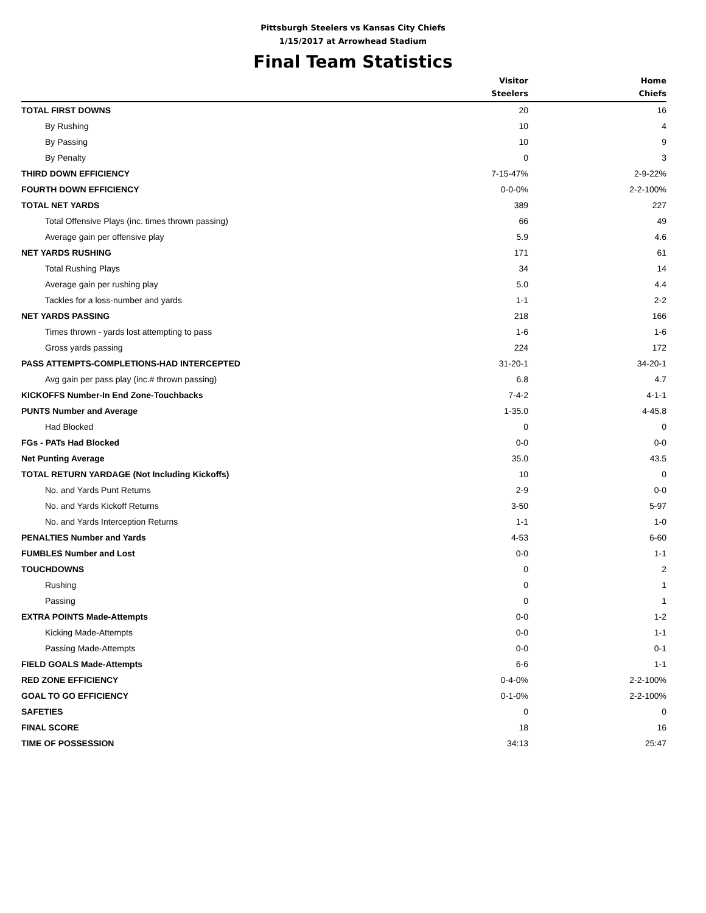Pittsburgh Steelers vs Kansas City Chiefs
1/15/2017 at Arrowhead Stadium
Final Team Statistics
| | Visitor Steelers | Home Chiefs |
| --- | --- | --- |
| TOTAL FIRST DOWNS | 20 | 16 |
| By Rushing | 10 | 4 |
| By Passing | 10 | 9 |
| By Penalty | 0 | 3 |
| THIRD DOWN EFFICIENCY | 7-15-47% | 2-9-22% |
| FOURTH DOWN EFFICIENCY | 0-0-0% | 2-2-100% |
| TOTAL NET YARDS | 389 | 227 |
| Total Offensive Plays (inc. times thrown passing) | 66 | 49 |
| Average gain per offensive play | 5.9 | 4.6 |
| NET YARDS RUSHING | 171 | 61 |
| Total Rushing Plays | 34 | 14 |
| Average gain per rushing play | 5.0 | 4.4 |
| Tackles for a loss-number and yards | 1-1 | 2-2 |
| NET YARDS PASSING | 218 | 166 |
| Times thrown - yards lost attempting to pass | 1-6 | 1-6 |
| Gross yards passing | 224 | 172 |
| PASS ATTEMPTS-COMPLETIONS-HAD INTERCEPTED | 31-20-1 | 34-20-1 |
| Avg gain per pass play (inc.# thrown passing) | 6.8 | 4.7 |
| KICKOFFS Number-In End Zone-Touchbacks | 7-4-2 | 4-1-1 |
| PUNTS Number and Average | 1-35.0 | 4-45.8 |
| Had Blocked | 0 | 0 |
| FGs - PATs Had Blocked | 0-0 | 0-0 |
| Net Punting Average | 35.0 | 43.5 |
| TOTAL RETURN YARDAGE (Not Including Kickoffs) | 10 | 0 |
| No. and Yards Punt Returns | 2-9 | 0-0 |
| No. and Yards Kickoff Returns | 3-50 | 5-97 |
| No. and Yards Interception Returns | 1-1 | 1-0 |
| PENALTIES Number and Yards | 4-53 | 6-60 |
| FUMBLES Number and Lost | 0-0 | 1-1 |
| TOUCHDOWNS | 0 | 2 |
| Rushing | 0 | 1 |
| Passing | 0 | 1 |
| EXTRA POINTS Made-Attempts | 0-0 | 1-2 |
| Kicking Made-Attempts | 0-0 | 1-1 |
| Passing Made-Attempts | 0-0 | 0-1 |
| FIELD GOALS Made-Attempts | 6-6 | 1-1 |
| RED ZONE EFFICIENCY | 0-4-0% | 2-2-100% |
| GOAL TO GO EFFICIENCY | 0-1-0% | 2-2-100% |
| SAFETIES | 0 | 0 |
| FINAL SCORE | 18 | 16 |
| TIME OF POSSESSION | 34:13 | 25:47 |